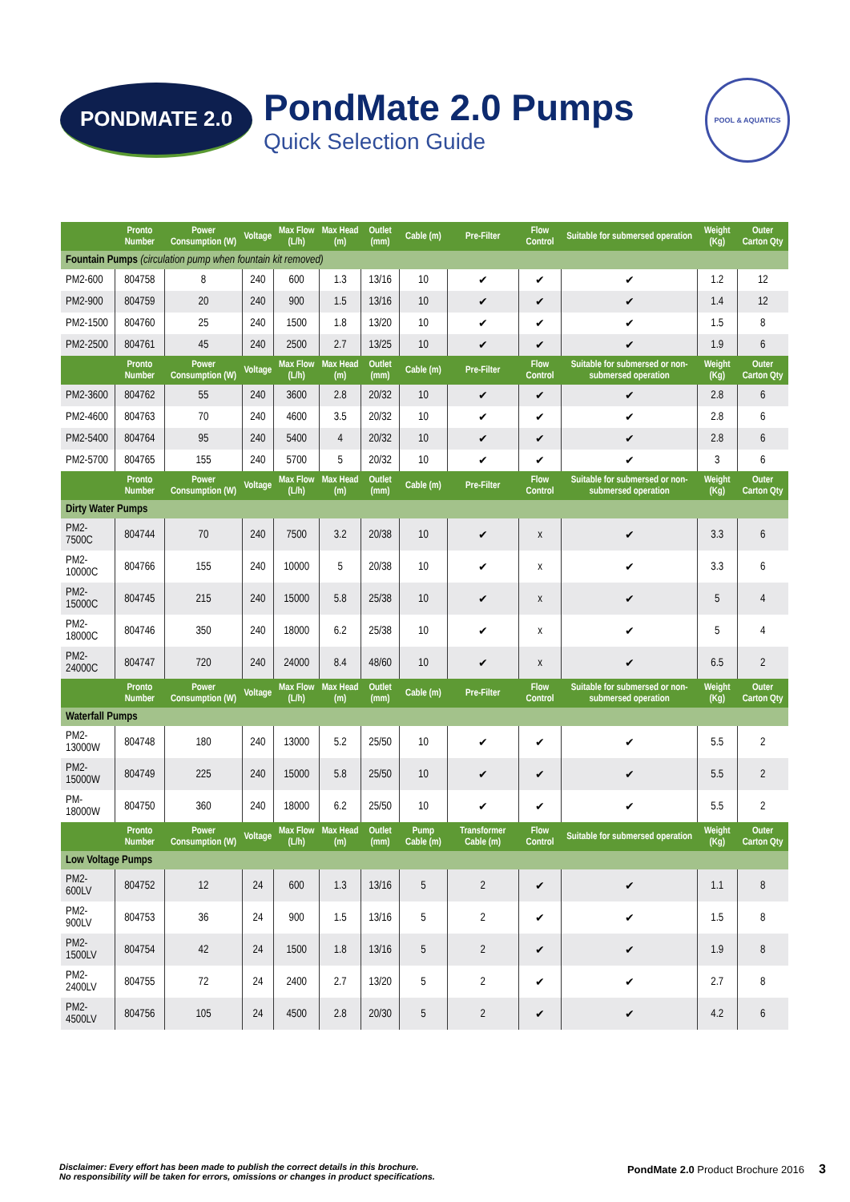PONDMATE 2.0
PondMate 2.0 Pumps
Quick Selection Guide
POOL & AQUATICS
| | Pronto Number | Power Consumption (W) | Voltage | Max Flow (L/h) | Max Head (m) | Outlet (mm) | Cable (m) | Pre-Filter | Flow Control | Suitable for submersed operation | Weight (Kg) | Outer Carton Qty |
| --- | --- | --- | --- | --- | --- | --- | --- | --- | --- | --- | --- | --- |
| Fountain Pumps (circulation pump when fountain kit removed) | | | | | | | | | | | | |
| PM2-600 | 804758 | 8 | 240 | 600 | 1.3 | 13/16 | 10 | ✔ | ✔ | ✔ | 1.2 | 12 |
| PM2-900 | 804759 | 20 | 240 | 900 | 1.5 | 13/16 | 10 | ✔ | ✔ | ✔ | 1.4 | 12 |
| PM2-1500 | 804760 | 25 | 240 | 1500 | 1.8 | 13/20 | 10 | ✔ | ✔ | ✔ | 1.5 | 8 |
| PM2-2500 | 804761 | 45 | 240 | 2500 | 2.7 | 13/25 | 10 | ✔ | ✔ | ✔ | 1.9 | 6 |
| | Pronto Number | Power Consumption (W) | Voltage | Max Flow (L/h) | Max Head (m) | Outlet (mm) | Cable (m) | Pre-Filter | Flow Control | Suitable for submersed or non-submersed operation | Weight (Kg) | Outer Carton Qty |
| PM2-3600 | 804762 | 55 | 240 | 3600 | 2.8 | 20/32 | 10 | ✔ | ✔ | ✔ | 2.8 | 6 |
| PM2-4600 | 804763 | 70 | 240 | 4600 | 3.5 | 20/32 | 10 | ✔ | ✔ | ✔ | 2.8 | 6 |
| PM2-5400 | 804764 | 95 | 240 | 5400 | 4 | 20/32 | 10 | ✔ | ✔ | ✔ | 2.8 | 6 |
| PM2-5700 | 804765 | 155 | 240 | 5700 | 5 | 20/32 | 10 | ✔ | ✔ | ✔ | 3 | 6 |
| | Pronto Number | Power Consumption (W) | Voltage | Max Flow (L/h) | Max Head (m) | Outlet (mm) | Cable (m) | Pre-Filter | Flow Control | Suitable for submersed or non-submersed operation | Weight (Kg) | Outer Carton Qty |
| Dirty Water Pumps | | | | | | | | | | | | |
| PM2-7500C | 804744 | 70 | 240 | 7500 | 3.2 | 20/38 | 10 | ✔ | x | ✔ | 3.3 | 6 |
| PM2-10000C | 804766 | 155 | 240 | 10000 | 5 | 20/38 | 10 | ✔ | x | ✔ | 3.3 | 6 |
| PM2-15000C | 804745 | 215 | 240 | 15000 | 5.8 | 25/38 | 10 | ✔ | x | ✔ | 5 | 4 |
| PM2-18000C | 804746 | 350 | 240 | 18000 | 6.2 | 25/38 | 10 | ✔ | x | ✔ | 5 | 4 |
| PM2-24000C | 804747 | 720 | 240 | 24000 | 8.4 | 48/60 | 10 | ✔ | x | ✔ | 6.5 | 2 |
| | Pronto Number | Power Consumption (W) | Voltage | Max Flow (L/h) | Max Head (m) | Outlet (mm) | Cable (m) | Pre-Filter | Flow Control | Suitable for submersed or non-submersed operation | Weight (Kg) | Outer Carton Qty |
| Waterfall Pumps | | | | | | | | | | | | |
| PM2-13000W | 804748 | 180 | 240 | 13000 | 5.2 | 25/50 | 10 | ✔ | ✔ | ✔ | 5.5 | 2 |
| PM2-15000W | 804749 | 225 | 240 | 15000 | 5.8 | 25/50 | 10 | ✔ | ✔ | ✔ | 5.5 | 2 |
| PM-18000W | 804750 | 360 | 240 | 18000 | 6.2 | 25/50 | 10 | ✔ | ✔ | ✔ | 5.5 | 2 |
| | Pronto Number | Power Consumption (W) | Voltage | Max Flow (L/h) | Max Head (m) | Outlet (mm) | Pump Cable (m) | Transformer Cable (m) | Flow Control | Suitable for submersed operation | Weight (Kg) | Outer Carton Qty |
| Low Voltage Pumps | | | | | | | | | | | | |
| PM2-600LV | 804752 | 12 | 24 | 600 | 1.3 | 13/16 | 5 | 2 | ✔ | ✔ | 1.1 | 8 |
| PM2-900LV | 804753 | 36 | 24 | 900 | 1.5 | 13/16 | 5 | 2 | ✔ | ✔ | 1.5 | 8 |
| PM2-1500LV | 804754 | 42 | 24 | 1500 | 1.8 | 13/16 | 5 | 2 | ✔ | ✔ | 1.9 | 8 |
| PM2-2400LV | 804755 | 72 | 24 | 2400 | 2.7 | 13/20 | 5 | 2 | ✔ | ✔ | 2.7 | 8 |
| PM2-4500LV | 804756 | 105 | 24 | 4500 | 2.8 | 20/30 | 5 | 2 | ✔ | ✔ | 4.2 | 6 |
Disclaimer: Every effort has been made to publish the correct details in this brochure.
No responsibility will be taken for errors, omissions or changes in product specifications.
PondMate 2.0 Product Brochure 2016 3